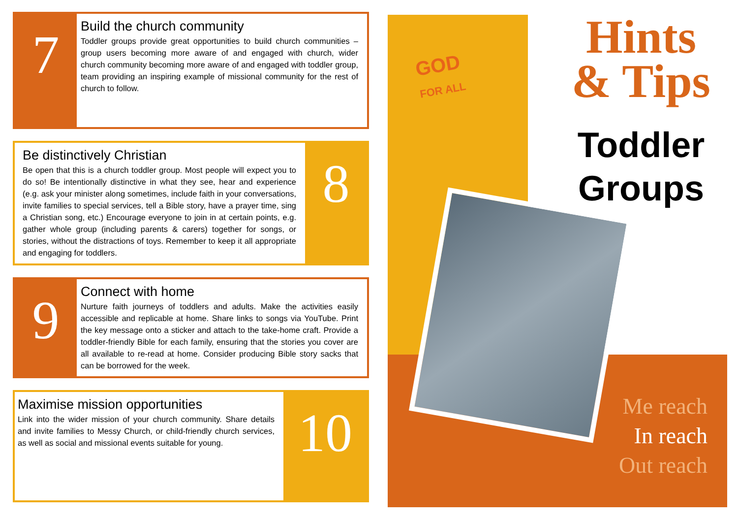7
Build the church community
Toddler groups provide great opportunities to build church communities – group users becoming more aware of and engaged with church, wider church community becoming more aware of and engaged with toddler group, team providing an inspiring example of missional community for the rest of church to follow.
Be distinctively Christian
Be open that this is a church toddler group. Most people will expect you to do so! Be intentionally distinctive in what they see, hear and experience (e.g. ask your minister along sometimes, include faith in your conversations, invite families to special services, tell a Bible story, have a prayer time, sing a Christian song, etc.) Encourage everyone to join in at certain points, e.g. gather whole group (including parents & carers) together for songs, or stories, without the distractions of toys. Remember to keep it all appropriate and engaging for toddlers.
8
9
Connect with home
Nurture faith journeys of toddlers and adults. Make the activities easily accessible and replicable at home. Share links to songs via YouTube. Print the key message onto a sticker and attach to the take-home craft. Provide a toddler-friendly Bible for each family, ensuring that the stories you cover are all available to re-read at home. Consider producing Bible story sacks that can be borrowed for the week.
Maximise mission opportunities
Link into the wider mission of your church community. Share details and invite families to Messy Church, or child-friendly church services, as well as social and missional events suitable for young.
10
GOD
FOR ALL
Hints
& Tips
Toddler Groups
Me reach
In reach
Out reach